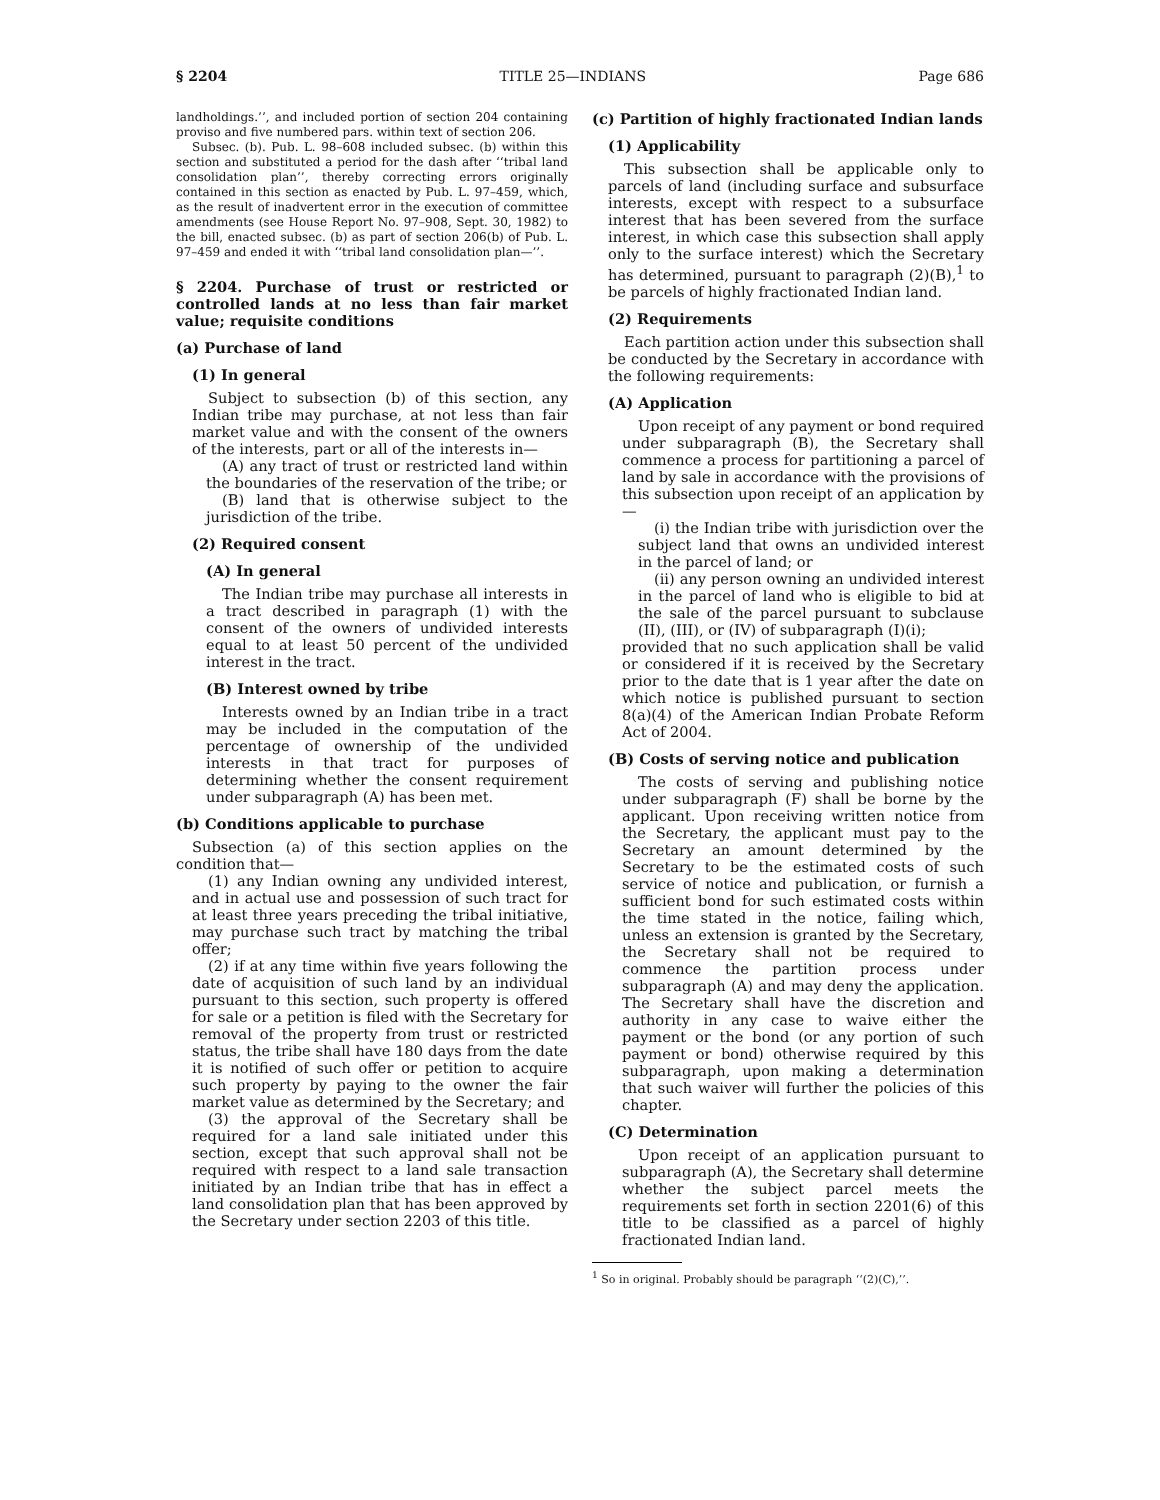§ 2204 TITLE 25—INDIANS Page 686
landholdings.’’, and included portion of section 204 containing proviso and five numbered pars. within text of section 206.
Subsec. (b). Pub. L. 98–608 included subsec. (b) within this section and substituted a period for the dash after ‘‘tribal land consolidation plan’’, thereby correcting errors originally contained in this section as enacted by Pub. L. 97–459, which, as the result of inadvertent error in the execution of committee amendments (see House Report No. 97–908, Sept. 30, 1982) to the bill, enacted subsec. (b) as part of section 206(b) of Pub. L. 97–459 and ended it with ‘‘tribal land consolidation plan—’’.
§ 2204. Purchase of trust or restricted or controlled lands at no less than fair market value; requisite conditions
(a) Purchase of land
(1) In general
Subject to subsection (b) of this section, any Indian tribe may purchase, at not less than fair market value and with the consent of the owners of the interests, part or all of the interests in—
(A) any tract of trust or restricted land within the boundaries of the reservation of the tribe; or
(B) land that is otherwise subject to the jurisdiction of the tribe.
(2) Required consent
(A) In general
The Indian tribe may purchase all interests in a tract described in paragraph (1) with the consent of the owners of undivided interests equal to at least 50 percent of the undivided interest in the tract.
(B) Interest owned by tribe
Interests owned by an Indian tribe in a tract may be included in the computation of the percentage of ownership of the undivided interests in that tract for purposes of determining whether the consent requirement under subparagraph (A) has been met.
(b) Conditions applicable to purchase
Subsection (a) of this section applies on the condition that—
(1) any Indian owning any undivided interest, and in actual use and possession of such tract for at least three years preceding the tribal initiative, may purchase such tract by matching the tribal offer;
(2) if at any time within five years following the date of acquisition of such land by an individual pursuant to this section, such property is offered for sale or a petition is filed with the Secretary for removal of the property from trust or restricted status, the tribe shall have 180 days from the date it is notified of such offer or petition to acquire such property by paying to the owner the fair market value as determined by the Secretary; and
(3) the approval of the Secretary shall be required for a land sale initiated under this section, except that such approval shall not be required with respect to a land sale transaction initiated by an Indian tribe that has in effect a land consolidation plan that has been approved by the Secretary under section 2203 of this title.
(c) Partition of highly fractionated Indian lands
(1) Applicability
This subsection shall be applicable only to parcels of land (including surface and subsurface interests, except with respect to a subsurface interest that has been severed from the surface interest, in which case this subsection shall apply only to the surface interest) which the Secretary has determined, pursuant to paragraph (2)(B),<sup>1</sup> to be parcels of highly fractionated Indian land.
(2) Requirements
Each partition action under this subsection shall be conducted by the Secretary in accordance with the following requirements:
(A) Application
Upon receipt of any payment or bond required under subparagraph (B), the Secretary shall commence a process for partitioning a parcel of land by sale in accordance with the provisions of this subsection upon receipt of an application by—
(i) the Indian tribe with jurisdiction over the subject land that owns an undivided interest in the parcel of land; or
(ii) any person owning an undivided interest in the parcel of land who is eligible to bid at the sale of the parcel pursuant to subclause (II), (III), or (IV) of subparagraph (I)(i);
provided that no such application shall be valid or considered if it is received by the Secretary prior to the date that is 1 year after the date on which notice is published pursuant to section 8(a)(4) of the American Indian Probate Reform Act of 2004.
(B) Costs of serving notice and publication
The costs of serving and publishing notice under subparagraph (F) shall be borne by the applicant. Upon receiving written notice from the Secretary, the applicant must pay to the Secretary an amount determined by the Secretary to be the estimated costs of such service of notice and publication, or furnish a sufficient bond for such estimated costs within the time stated in the notice, failing which, unless an extension is granted by the Secretary, the Secretary shall not be required to commence the partition process under subparagraph (A) and may deny the application. The Secretary shall have the discretion and authority in any case to waive either the payment or the bond (or any portion of such payment or bond) otherwise required by this subparagraph, upon making a determination that such waiver will further the policies of this chapter.
(C) Determination
Upon receipt of an application pursuant to subparagraph (A), the Secretary shall determine whether the subject parcel meets the requirements set forth in section 2201(6) of this title to be classified as a parcel of highly fractionated Indian land.
<sup>1</sup> So in original. Probably should be paragraph ‘‘(2)(C),’’.